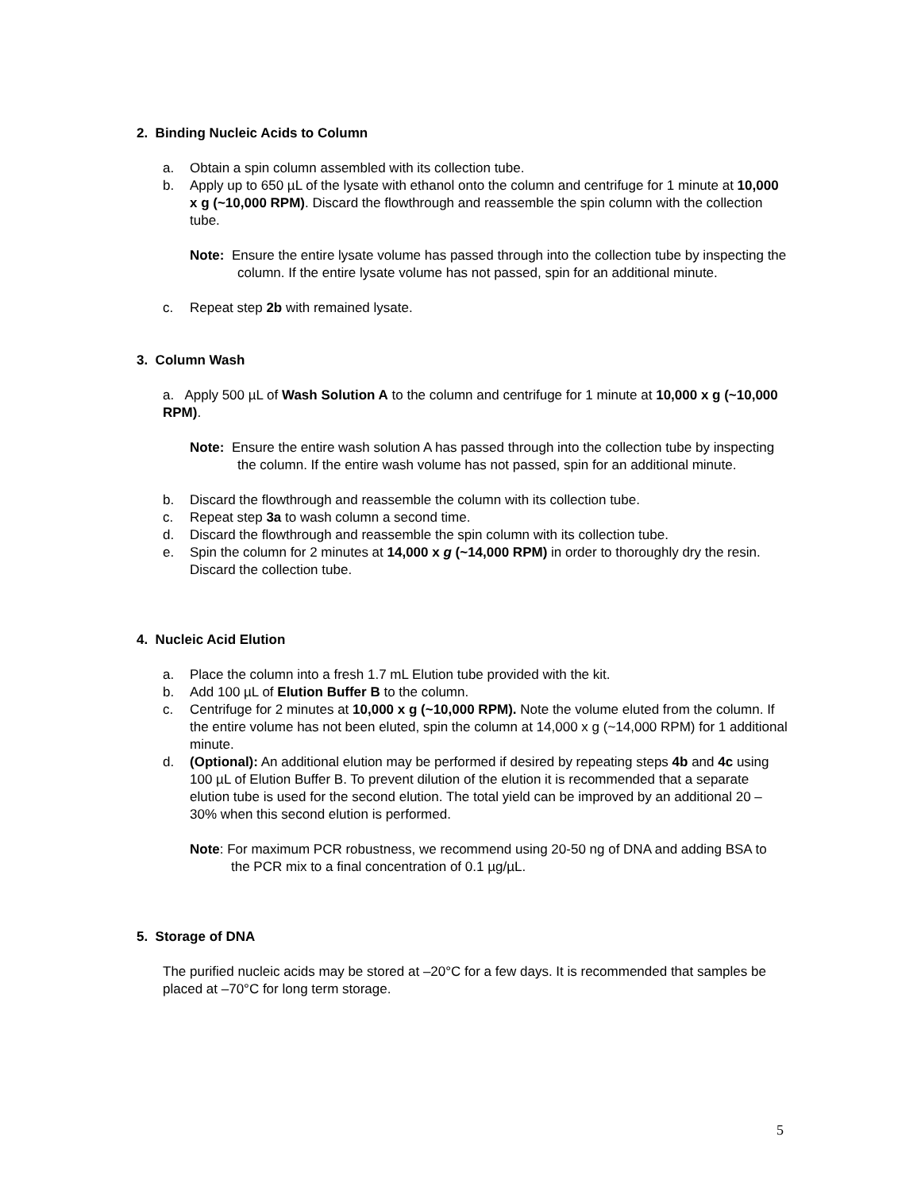2. Binding Nucleic Acids to Column
a. Obtain a spin column assembled with its collection tube.
b. Apply up to 650 µL of the lysate with ethanol onto the column and centrifuge for 1 minute at 10,000 x g (~10,000 RPM). Discard the flowthrough and reassemble the spin column with the collection tube.
Note: Ensure the entire lysate volume has passed through into the collection tube by inspecting the column. If the entire lysate volume has not passed, spin for an additional minute.
c. Repeat step 2b with remained lysate.
3. Column Wash
a. Apply 500 µL of Wash Solution A to the column and centrifuge for 1 minute at 10,000 x g (~10,000 RPM).
Note: Ensure the entire wash solution A has passed through into the collection tube by inspecting the column. If the entire wash volume has not passed, spin for an additional minute.
b. Discard the flowthrough and reassemble the column with its collection tube.
c. Repeat step 3a to wash column a second time.
d. Discard the flowthrough and reassemble the spin column with its collection tube.
e. Spin the column for 2 minutes at 14,000 x g (~14,000 RPM) in order to thoroughly dry the resin. Discard the collection tube.
4. Nucleic Acid Elution
a. Place the column into a fresh 1.7 mL Elution tube provided with the kit.
b. Add 100 µL of Elution Buffer B to the column.
c. Centrifuge for 2 minutes at 10,000 x g (~10,000 RPM). Note the volume eluted from the column. If the entire volume has not been eluted, spin the column at 14,000 x g (~14,000 RPM) for 1 additional minute.
d. (Optional): An additional elution may be performed if desired by repeating steps 4b and 4c using 100 µL of Elution Buffer B. To prevent dilution of the elution it is recommended that a separate elution tube is used for the second elution. The total yield can be improved by an additional 20 – 30% when this second elution is performed.
Note: For maximum PCR robustness, we recommend using 20-50 ng of DNA and adding BSA to the PCR mix to a final concentration of 0.1 µg/µL.
5. Storage of DNA
The purified nucleic acids may be stored at –20°C for a few days. It is recommended that samples be placed at –70°C for long term storage.
5